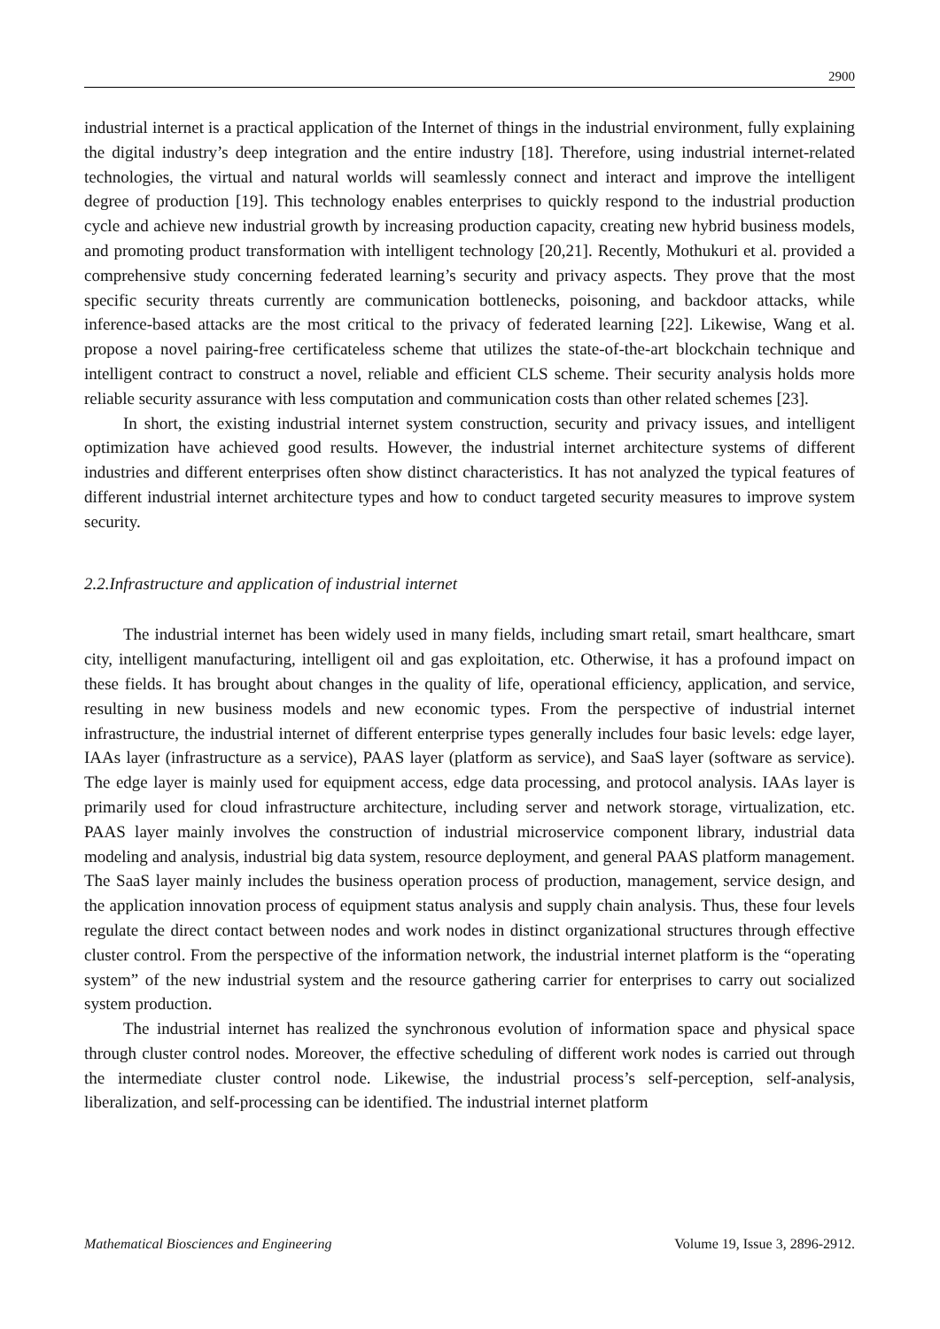2900
industrial internet is a practical application of the Internet of things in the industrial environment, fully explaining the digital industry’s deep integration and the entire industry [18]. Therefore, using industrial internet-related technologies, the virtual and natural worlds will seamlessly connect and interact and improve the intelligent degree of production [19]. This technology enables enterprises to quickly respond to the industrial production cycle and achieve new industrial growth by increasing production capacity, creating new hybrid business models, and promoting product transformation with intelligent technology [20,21]. Recently, Mothukuri et al. provided a comprehensive study concerning federated learning’s security and privacy aspects. They prove that the most specific security threats currently are communication bottlenecks, poisoning, and backdoor attacks, while inference-based attacks are the most critical to the privacy of federated learning [22]. Likewise, Wang et al. propose a novel pairing-free certificateless scheme that utilizes the state-of-the-art blockchain technique and intelligent contract to construct a novel, reliable and efficient CLS scheme. Their security analysis holds more reliable security assurance with less computation and communication costs than other related schemes [23].
In short, the existing industrial internet system construction, security and privacy issues, and intelligent optimization have achieved good results. However, the industrial internet architecture systems of different industries and different enterprises often show distinct characteristics. It has not analyzed the typical features of different industrial internet architecture types and how to conduct targeted security measures to improve system security.
2.2.Infrastructure and application of industrial internet
The industrial internet has been widely used in many fields, including smart retail, smart healthcare, smart city, intelligent manufacturing, intelligent oil and gas exploitation, etc. Otherwise, it has a profound impact on these fields. It has brought about changes in the quality of life, operational efficiency, application, and service, resulting in new business models and new economic types. From the perspective of industrial internet infrastructure, the industrial internet of different enterprise types generally includes four basic levels: edge layer, IAAs layer (infrastructure as a service), PAAS layer (platform as service), and SaaS layer (software as service). The edge layer is mainly used for equipment access, edge data processing, and protocol analysis. IAAs layer is primarily used for cloud infrastructure architecture, including server and network storage, virtualization, etc. PAAS layer mainly involves the construction of industrial microservice component library, industrial data modeling and analysis, industrial big data system, resource deployment, and general PAAS platform management. The SaaS layer mainly includes the business operation process of production, management, service design, and the application innovation process of equipment status analysis and supply chain analysis. Thus, these four levels regulate the direct contact between nodes and work nodes in distinct organizational structures through effective cluster control. From the perspective of the information network, the industrial internet platform is the “operating system” of the new industrial system and the resource gathering carrier for enterprises to carry out socialized system production.
The industrial internet has realized the synchronous evolution of information space and physical space through cluster control nodes. Moreover, the effective scheduling of different work nodes is carried out through the intermediate cluster control node. Likewise, the industrial process’s self-perception, self-analysis, liberalization, and self-processing can be identified. The industrial internet platform
Mathematical Biosciences and Engineering Volume 19, Issue 3, 2896-2912.